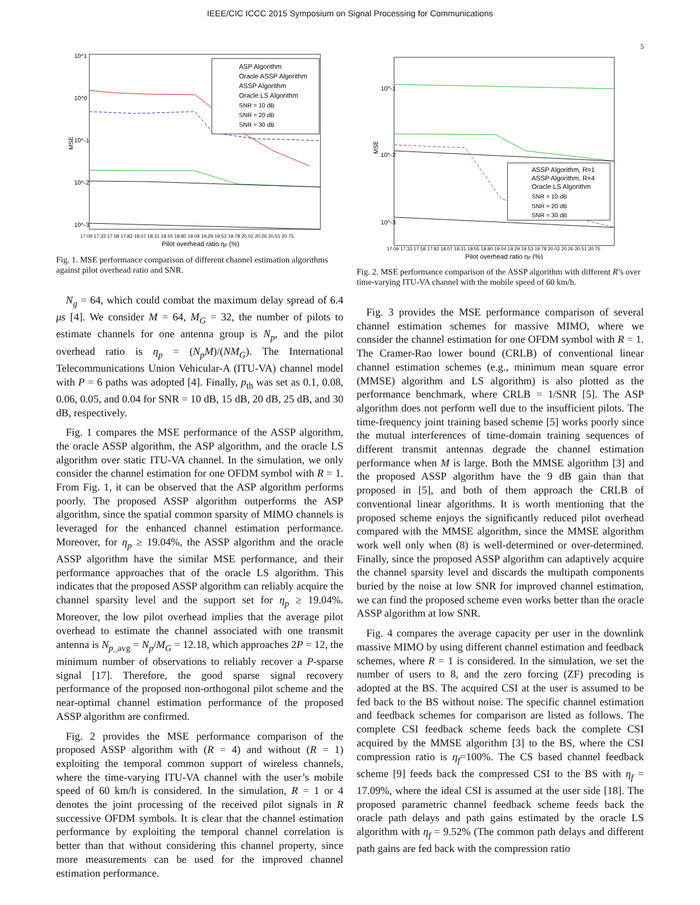IEEE/CIC ICCC 2015 Symposium on Signal Processing for Communications
10^1
10^0
10^-1
10^-2
10^-3
MSE
ASP Algorithm
Oracle ASSP Algorithm
ASSP Algorithm
Oracle LS Algorithm
SNR = 10 dB
SNR = 20 dB
SNR = 30 dB
17.09 17.33 17.58 17.82 18.07 18.31 18.55 18.80 19.04 19.29 19.53 19.78 20.02 20.26 20.51 20.75
Pilot overhead ratio ηp (%)
Fig. 1. MSE performance comparison of different channel estimation algorithms against pilot overhead ratio and SNR.
N<sub>g</sub> = 64, which could combat the maximum delay spread of 6.4 μs [4]. We consider M = 64, M<sub>G</sub> = 32, the number of pilots to estimate channels for one antenna group is N<sub>p</sub>, and the pilot overhead ratio is η<sub>p</sub> = (N<sub>p</sub>M)/(NM<sub>G</sub>). The International Telecommunications Union Vehicular-A (ITU-VA) channel model with P = 6 paths was adopted [4]. Finally, p<sub>th</sub> was set as 0.1, 0.08, 0.06, 0.05, and 0.04 for SNR = 10 dB, 15 dB, 20 dB, 25 dB, and 30 dB, respectively.
Fig. 1 compares the MSE performance of the ASSP algorithm, the oracle ASSP algorithm, the ASP algorithm, and the oracle LS algorithm over static ITU-VA channel. In the simulation, we only consider the channel estimation for one OFDM symbol with R = 1. From Fig. 1, it can be observed that the ASP algorithm performs poorly. The proposed ASSP algorithm outperforms the ASP algorithm, since the spatial common sparsity of MIMO channels is leveraged for the enhanced channel estimation performance. Moreover, for η<sub>p</sub> ≥ 19.04%, the ASSP algorithm and the oracle ASSP algorithm have the similar MSE performance, and their performance approaches that of the oracle LS algorithm. This indicates that the proposed ASSP algorithm can reliably acquire the channel sparsity level and the support set for η<sub>p</sub> ≥ 19.04%. Moreover, the low pilot overhead implies that the average pilot overhead to estimate the channel associated with one transmit antenna is N<sub>p_avg</sub> = N<sub>p</sub>/M<sub>G</sub> = 12.18, which approaches 2P = 12, the minimum number of observations to reliably recover a P-sparse signal [17]. Therefore, the good sparse signal recovery performance of the proposed non-orthogonal pilot scheme and the near-optimal channel estimation performance of the proposed ASSP algorithm are confirmed.
Fig. 2 provides the MSE performance comparison of the proposed ASSP algorithm with (R = 4) and without (R = 1) exploiting the temporal common support of wireless channels, where the time-varying ITU-VA channel with the user’s mobile speed of 60 km/h is considered. In the simulation, R = 1 or 4 denotes the joint processing of the received pilot signals in R successive OFDM symbols. It is clear that the channel estimation performance by exploiting the temporal channel correlation is better than that without considering this channel property, since more measurements can be used for the improved channel estimation performance.
5
10^-1
10^-2
10^-3
MSE
ASSP Algorithm, R=1
ASSP Algorithm, R=4
Oracle LS Algorithm
SNR = 10 dB
SNR = 20 dB
SNR = 30 dB
17.09 17.33 17.58 17.82 18.07 18.31 18.55 18.80 19.04 19.29 19.53 19.78 20.02 20.26 20.51 20.75
Pilot overhead ratio ηp (%)
Fig. 2. MSE performance comparison of the ASSP algorithm with different R’s over time-varying ITU-VA channel with the mobile speed of 60 km/h.
Fig. 3 provides the MSE performance comparison of several channel estimation schemes for massive MIMO, where we consider the channel estimation for one OFDM symbol with R = 1. The Cramer-Rao lower bound (CRLB) of conventional linear channel estimation schemes (e.g., minimum mean square error (MMSE) algorithm and LS algorithm) is also plotted as the performance benchmark, where CRLB = 1/SNR [5]. The ASP algorithm does not perform well due to the insufficient pilots. The time-frequency joint training based scheme [5] works poorly since the mutual interferences of time-domain training sequences of different transmit antennas degrade the channel estimation performance when M is large. Both the MMSE algorithm [3] and the proposed ASSP algorithm have the 9 dB gain than that proposed in [5], and both of them approach the CRLB of conventional linear algorithms. It is worth mentioning that the proposed scheme enjoys the significantly reduced pilot overhead compared with the MMSE algorithm, since the MMSE algorithm work well only when (8) is well-determined or over-determined. Finally, since the proposed ASSP algorithm can adaptively acquire the channel sparsity level and discards the multipath components buried by the noise at low SNR for improved channel estimation, we can find the proposed scheme even works better than the oracle ASSP algorithm at low SNR.
Fig. 4 compares the average capacity per user in the downlink massive MIMO by using different channel estimation and feedback schemes, where R = 1 is considered. In the simulation, we set the number of users to 8, and the zero forcing (ZF) precoding is adopted at the BS. The acquired CSI at the user is assumed to be fed back to the BS without noise. The specific channel estimation and feedback schemes for comparison are listed as follows. The complete CSI feedback scheme feeds back the complete CSI acquired by the MMSE algorithm [3] to the BS, where the CSI compression ratio is η<sub>f</sub>=100%. The CS based channel feedback scheme [9] feeds back the compressed CSI to the BS with η<sub>f</sub> = 17.09%, where the ideal CSI is assumed at the user side [18]. The proposed parametric channel feedback scheme feeds back the oracle path delays and path gains estimated by the oracle LS algorithm with η<sub>f</sub> = 9.52% (The common path delays and different path gains are fed back with the compression ratio